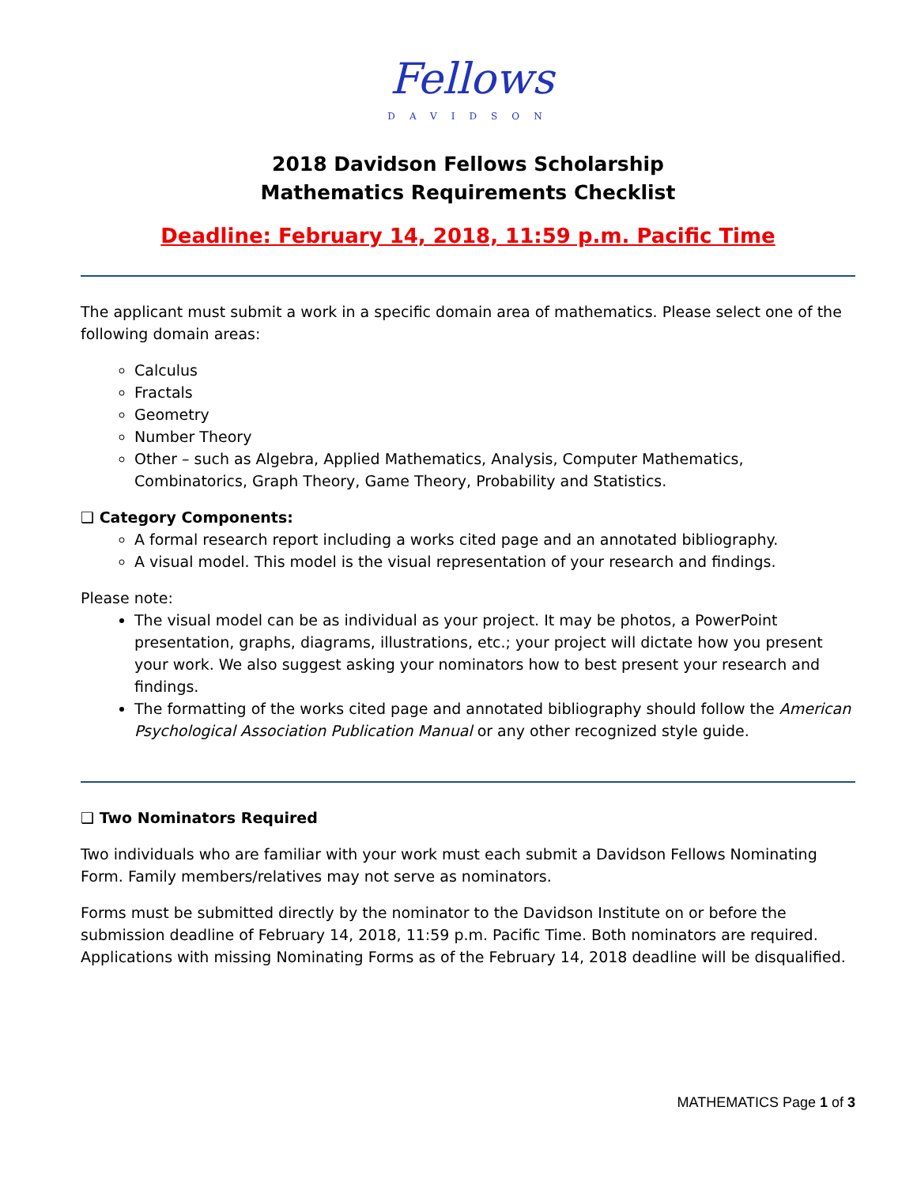Fellows
DAVIDSON
2018 Davidson Fellows Scholarship
Mathematics Requirements Checklist
Deadline: February 14, 2018, 11:59 p.m. Pacific Time
The applicant must submit a work in a specific domain area of mathematics. Please select one of the following domain areas:
Calculus
Fractals
Geometry
Number Theory
Other – such as Algebra, Applied Mathematics, Analysis, Computer Mathematics, Combinatorics, Graph Theory, Game Theory, Probability and Statistics.
❑ Category Components:
A formal research report including a works cited page and an annotated bibliography.
A visual model. This model is the visual representation of your research and findings.
Please note:
The visual model can be as individual as your project. It may be photos, a PowerPoint presentation, graphs, diagrams, illustrations, etc.; your project will dictate how you present your work. We also suggest asking your nominators how to best present your research and findings.
The formatting of the works cited page and annotated bibliography should follow the American Psychological Association Publication Manual or any other recognized style guide.
❑ Two Nominators Required
Two individuals who are familiar with your work must each submit a Davidson Fellows Nominating Form. Family members/relatives may not serve as nominators.
Forms must be submitted directly by the nominator to the Davidson Institute on or before the submission deadline of February 14, 2018, 11:59 p.m. Pacific Time. Both nominators are required. Applications with missing Nominating Forms as of the February 14, 2018 deadline will be disqualified.
MATHEMATICS Page 1 of 3